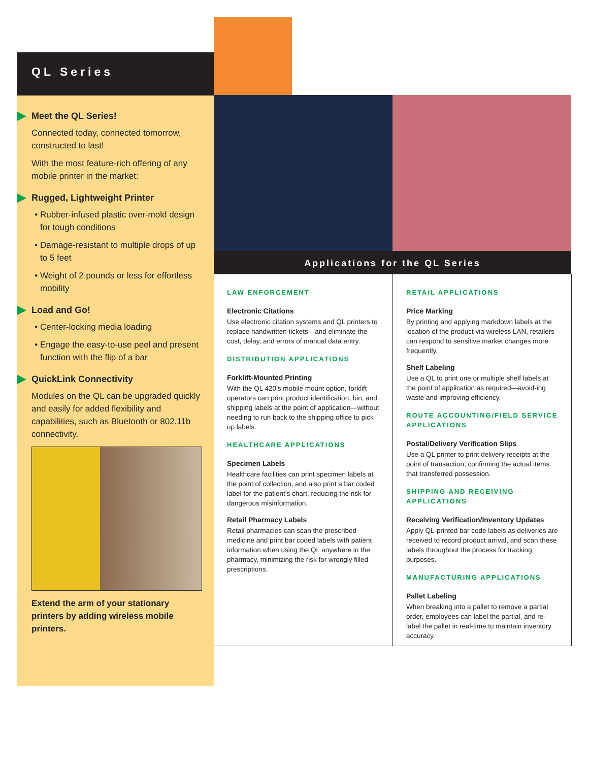QL Series
Meet the QL Series!
Connected today, connected tomorrow, constructed to last!
With the most feature-rich offering of any mobile printer in the market:
Rugged, Lightweight Printer
Rubber-infused plastic over-mold design for tough conditions
Damage-resistant to multiple drops of up to 5 feet
Weight of 2 pounds or less for effortless mobility
Load and Go!
Center-locking media loading
Engage the easy-to-use peel and present function with the flip of a bar
QuickLink Connectivity
Modules on the QL can be upgraded quickly and easily for added flexibility and capabilities, such as Bluetooth or 802.11b connectivity.
Extend the arm of your stationary printers by adding wireless mobile printers.
Applications for the QL Series
LAW ENFORCEMENT
Electronic Citations
Use electronic citation systems and QL printers to replace handwritten tickets—and eliminate the cost, delay, and errors of manual data entry.
DISTRIBUTION APPLICATIONS
Forklift-Mounted Printing
With the QL 420’s mobile mount option, forklift operators can print product identification, bin, and shipping labels at the point of application—without needing to run back to the shipping office to pick up labels.
HEALTHCARE APPLICATIONS
Specimen Labels
Healthcare facilities can print specimen labels at the point of collection, and also print a bar coded label for the patient’s chart, reducing the risk for dangerous misinformation.
Retail Pharmacy Labels
Retail pharmacies can scan the prescribed medicine and print bar coded labels with patient information when using the QL anywhere in the pharmacy, minimizing the risk for wrongly filled prescriptions.
RETAIL APPLICATIONS
Price Marking
By printing and applying markdown labels at the location of the product via wireless LAN, retailers can respond to sensitive market changes more frequently.
Shelf Labeling
Use a QL to print one or multiple shelf labels at the point of application as required—avoid-ing waste and improving efficiency.
ROUTE ACCOUNTING/FIELD SERVICE APPLICATIONS
Postal/Delivery Verification Slips
Use a QL printer to print delivery receipts at the point of transaction, confirming the actual items that transferred possession.
SHIPPING AND RECEIVING APPLICATIONS
Receiving Verification/Inventory Updates
Apply QL-printed bar code labels as deliveries are received to record product arrival, and scan these labels throughout the process for tracking purposes.
MANUFACTURING APPLICATIONS
Pallet Labeling
When breaking into a pallet to remove a partial order, employees can label the partial, and re-label the pallet in real-time to maintain inventory accuracy.